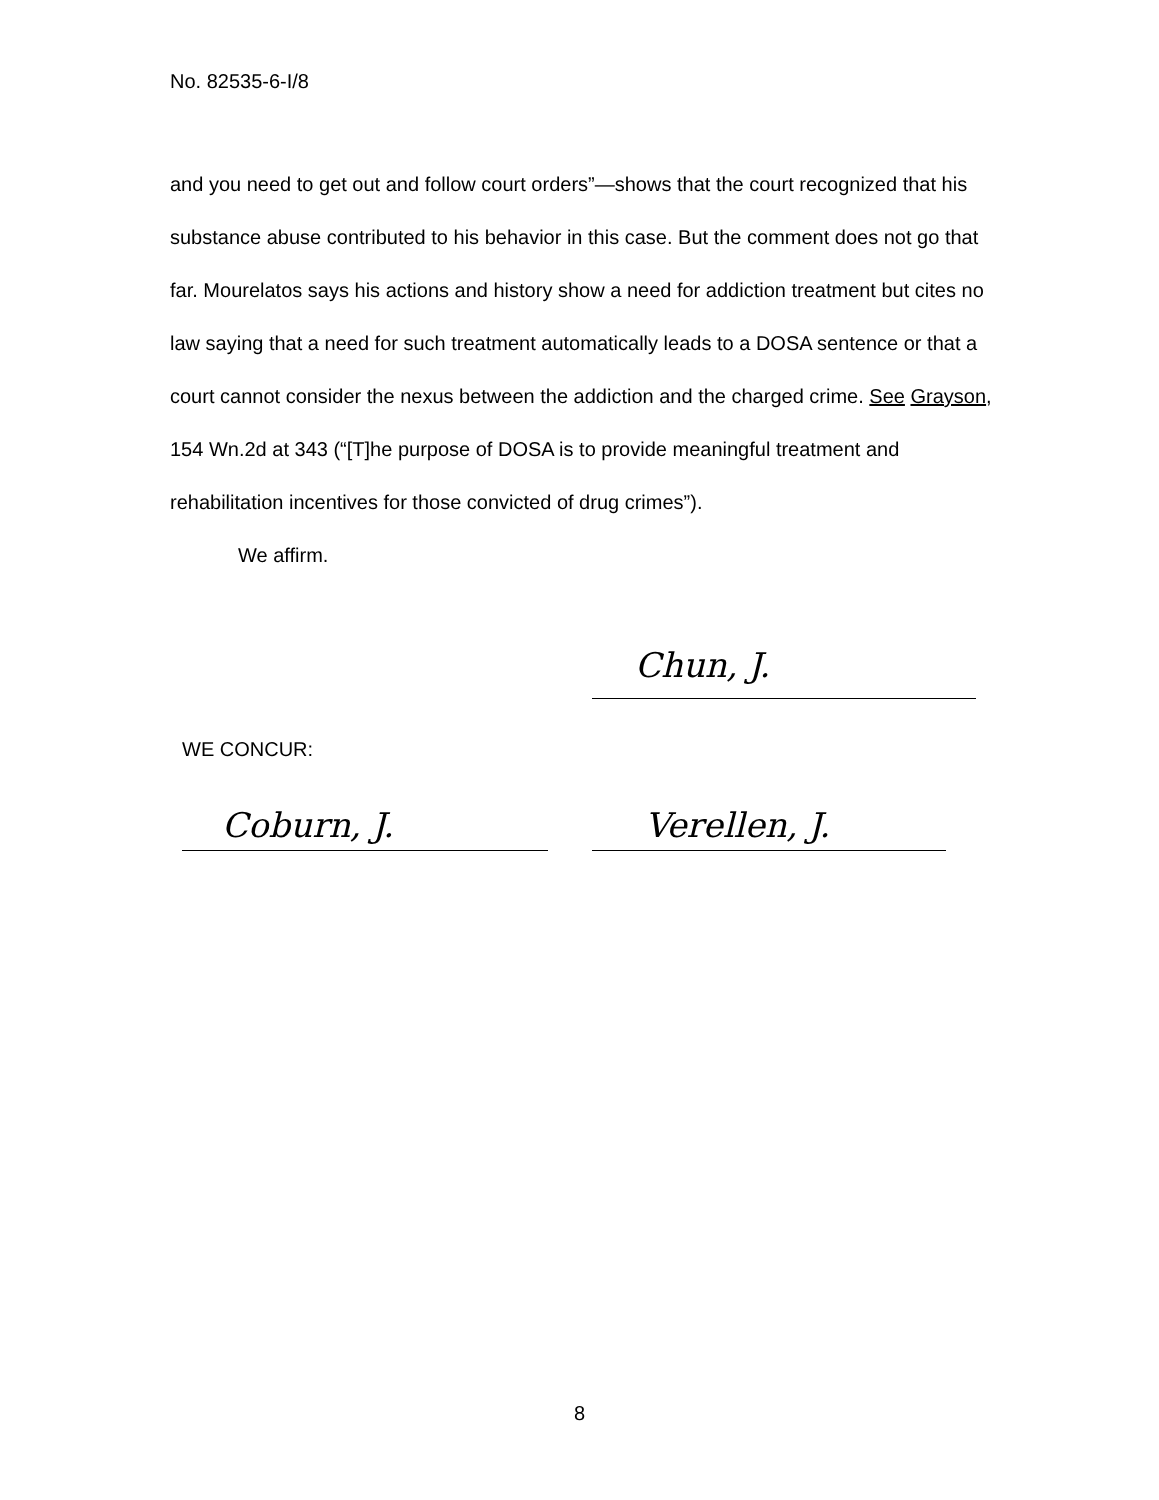No. 82535-6-I/8
and you need to get out and follow court orders”—shows that the court recognized that his substance abuse contributed to his behavior in this case. But the comment does not go that far. Mourelatos says his actions and history show a need for addiction treatment but cites no law saying that a need for such treatment automatically leads to a DOSA sentence or that a court cannot consider the nexus between the addiction and the charged crime. See Grayson, 154 Wn.2d at 343 (“[T]he purpose of DOSA is to provide meaningful treatment and rehabilitation incentives for those convicted of drug crimes”).
We affirm.
Chun, J.
WE CONCUR:
Coburn, J. Verellen, J.
8